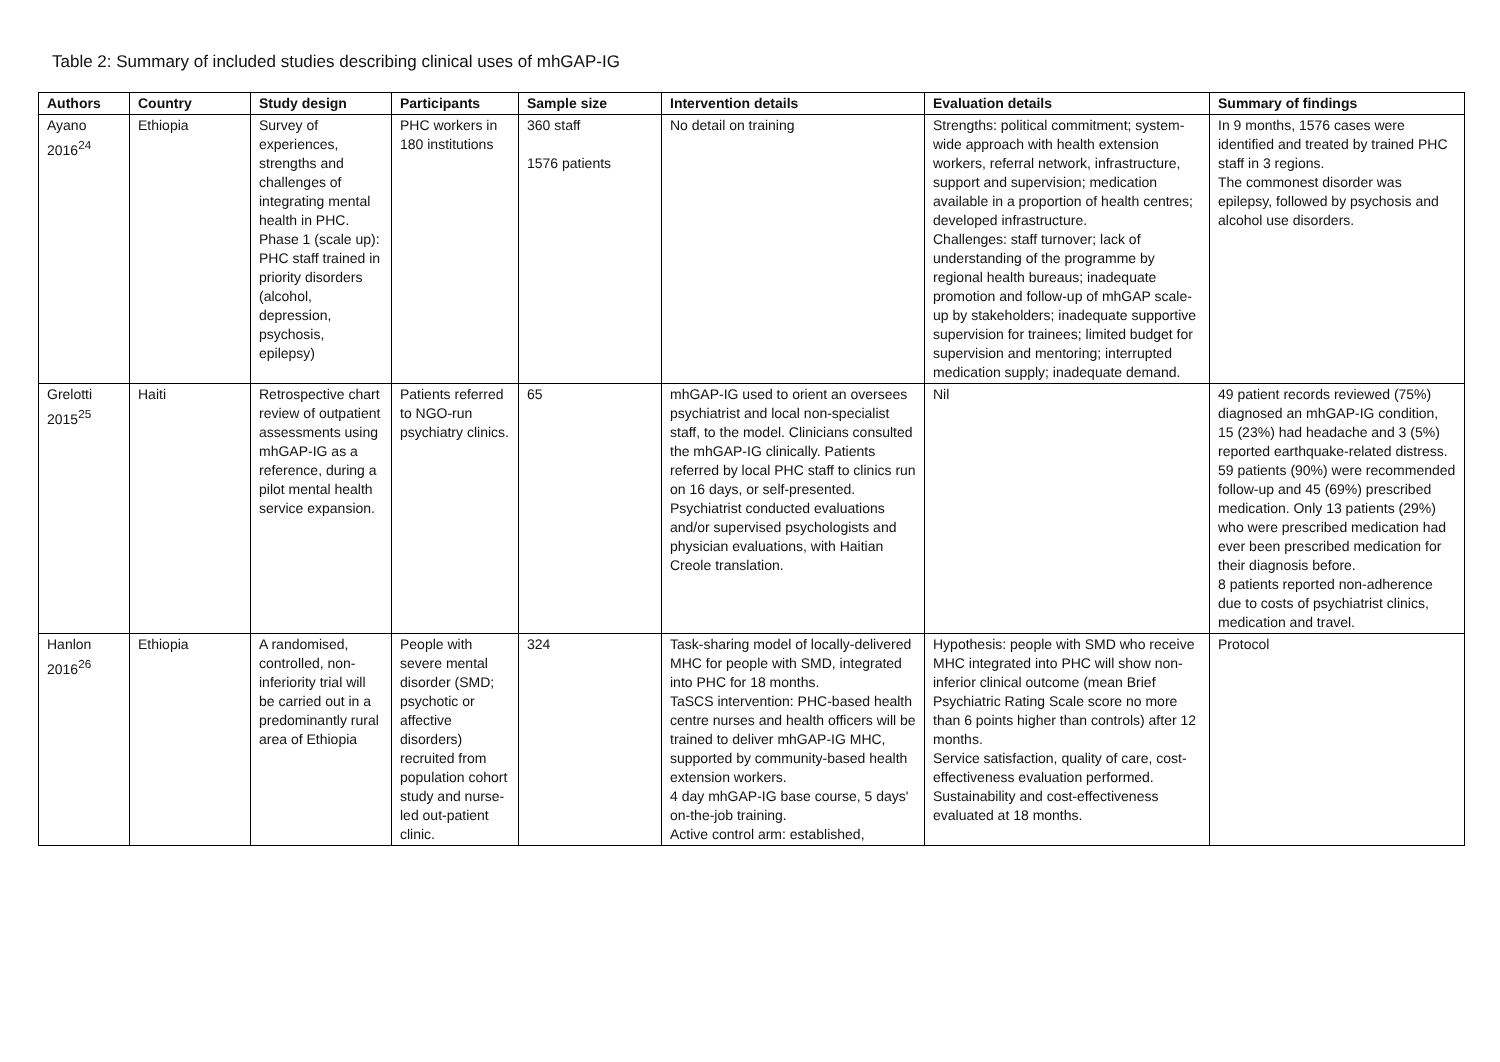Table 2: Summary of included studies describing clinical uses of mhGAP-IG
| Authors | Country | Study design | Participants | Sample size | Intervention details | Evaluation details | Summary of findings |
| --- | --- | --- | --- | --- | --- | --- | --- |
| Ayano 2016<sup>24</sup> | Ethiopia | Survey of experiences, strengths and challenges of integrating mental health in PHC. Phase 1 (scale up): PHC staff trained in priority disorders (alcohol, depression, psychosis, epilepsy) | PHC workers in 180 institutions | 360 staff 1576 patients | No detail on training | Strengths: political commitment; system-wide approach with health extension workers, referral network, infrastructure, support and supervision; medication available in a proportion of health centres; developed infrastructure. Challenges: staff turnover; lack of understanding of the programme by regional health bureaus; inadequate promotion and follow-up of mhGAP scale-up by stakeholders; inadequate supportive supervision for trainees; limited budget for supervision and mentoring; interrupted medication supply; inadequate demand. | In 9 months, 1576 cases were identified and treated by trained PHC staff in 3 regions. The commonest disorder was epilepsy, followed by psychosis and alcohol use disorders. |
| Grelotti 2015<sup>25</sup> | Haiti | Retrospective chart review of outpatient assessments using mhGAP-IG as a reference, during a pilot mental health service expansion. | Patients referred to NGO-run psychiatry clinics. | 65 | mhGAP-IG used to orient an oversees psychiatrist and local non-specialist staff, to the model. Clinicians consulted the mhGAP-IG clinically. Patients referred by local PHC staff to clinics run on 16 days, or self-presented. Psychiatrist conducted evaluations and/or supervised psychologists and physician evaluations, with Haitian Creole translation. | Nil | 49 patient records reviewed (75%) diagnosed an mhGAP-IG condition, 15 (23%) had headache and 3 (5%) reported earthquake-related distress. 59 patients (90%) were recommended follow-up and 45 (69%) prescribed medication. Only 13 patients (29%) who were prescribed medication had ever been prescribed medication for their diagnosis before. 8 patients reported non-adherence due to costs of psychiatrist clinics, medication and travel. |
| Hanlon 2016<sup>26</sup> | Ethiopia | A randomised, controlled, non-inferiority trial will be carried out in a predominantly rural area of Ethiopia | People with severe mental disorder (SMD; psychotic or affective disorders) recruited from population cohort study and nurse-led out-patient clinic. | 324 | Task-sharing model of locally-delivered MHC for people with SMD, integrated into PHC for 18 months. TaSCS intervention: PHC-based health centre nurses and health officers will be trained to deliver mhGAP-IG MHC, supported by community-based health extension workers. 4 day mhGAP-IG base course, 5 days' on-the-job training. Active control arm: established, | Hypothesis: people with SMD who receive MHC integrated into PHC will show non-inferior clinical outcome (mean Brief Psychiatric Rating Scale score no more than 6 points higher than controls) after 12 months. Service satisfaction, quality of care, cost-effectiveness evaluation performed. Sustainability and cost-effectiveness evaluated at 18 months. | Protocol |